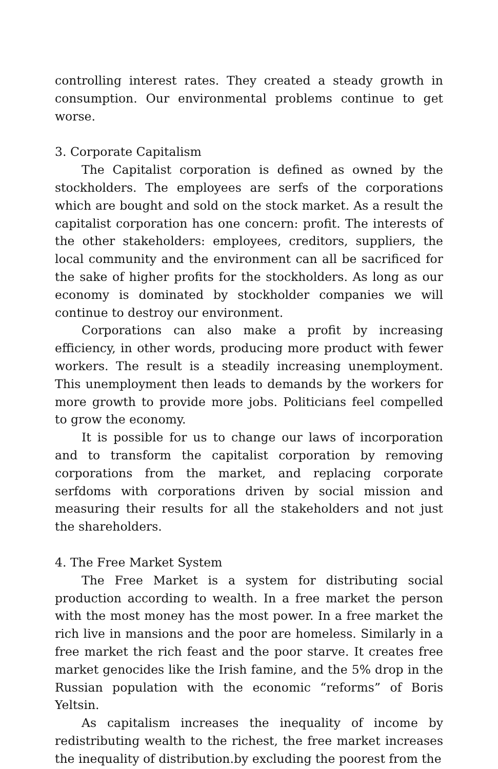controlling interest rates. They created a steady growth in consumption. Our environmental problems continue to get worse.
3. Corporate Capitalism
The Capitalist corporation is defined as owned by the stockholders. The employees are serfs of the corporations which are bought and sold on the stock market. As a result the capitalist corporation has one concern: profit. The interests of the other stakeholders: employees, creditors, suppliers, the local community and the environment can all be sacrificed for the sake of higher profits for the stockholders. As long as our economy is dominated by stockholder companies we will continue to destroy our environment.
Corporations can also make a profit by increasing efficiency, in other words, producing more product with fewer workers. The result is a steadily increasing unemployment. This unemployment then leads to demands by the workers for more growth to provide more jobs. Politicians feel compelled to grow the economy.
It is possible for us to change our laws of incorporation and to transform the capitalist corporation by removing corporations from the market, and replacing corporate serfdoms with corporations driven by social mission and measuring their results for all the stakeholders and not just the shareholders.
4. The Free Market System
The Free Market is a system for distributing social production according to wealth. In a free market the person with the most money has the most power. In a free market the rich live in mansions and the poor are homeless. Similarly in a free market the rich feast and the poor starve. It creates free market genocides like the Irish famine, and the 5% drop in the Russian population with the economic “reforms” of Boris Yeltsin.
As capitalism increases the inequality of income by redistributing wealth to the richest, the free market increases the inequality of distribution.by excluding the poorest from the